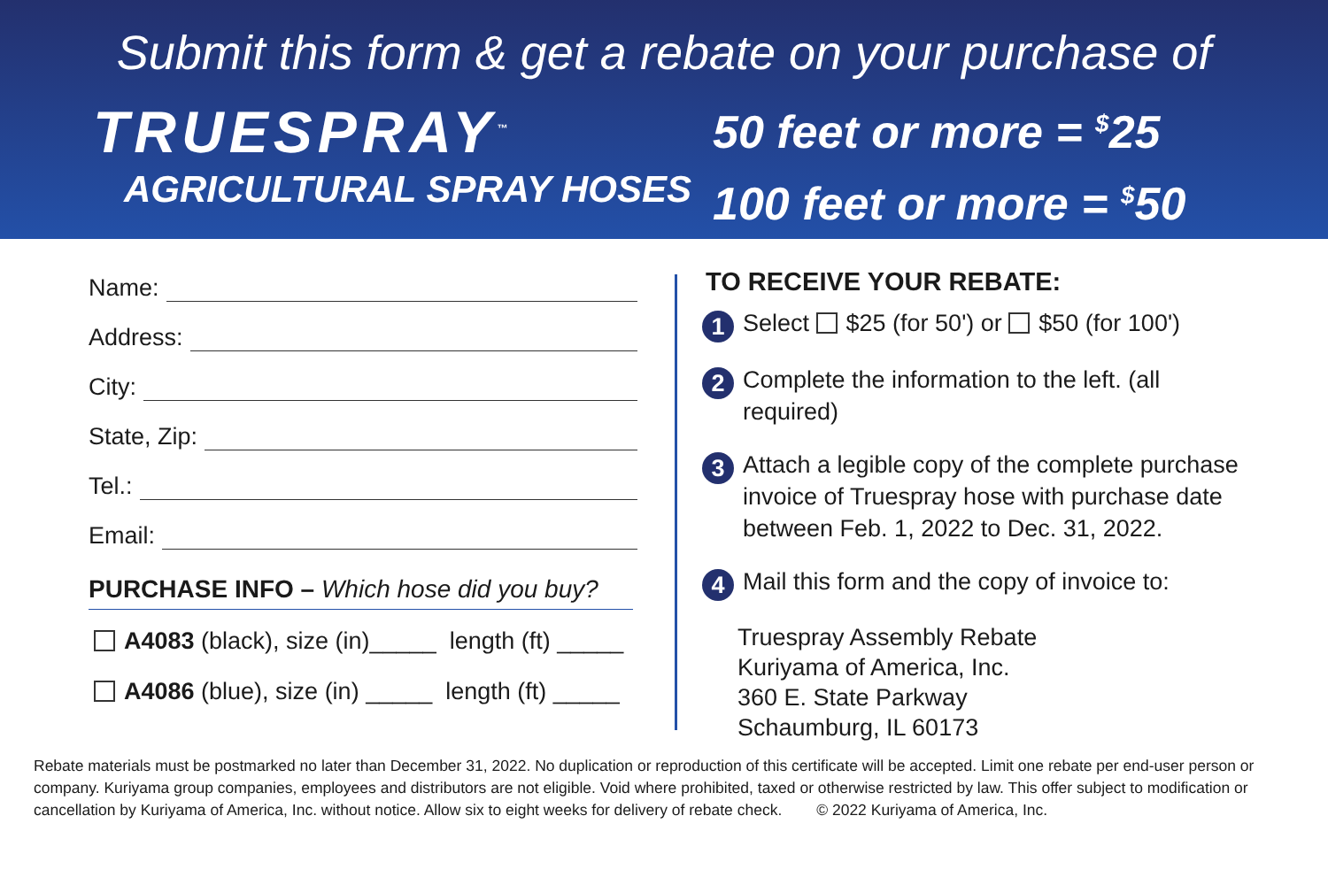Submit this form & get a rebate on your purchase of
TRUESPRAY<sup>™</sup>
AGRICULTURAL SPRAY HOSES
50 feet or more = <sup>$</sup>25
100 feet or more = <sup>$</sup>50
Name:
Address:
City:
State, Zip:
Tel.:
Email:
PURCHASE INFO – Which hose did you buy?
A4083 (black), size (in)_____ length (ft) _____
A4086 (blue), size (in) _____ length (ft) _____
TO RECEIVE YOUR REBATE:
1
Select $25 (for 50') or $50 (for 100')
2
Complete the information to the left. (all required)
3
Attach a legible copy of the complete purchase invoice of Truespray hose with purchase date between Feb. 1, 2022 to Dec. 31, 2022.
4
Mail this form and the copy of invoice to:
Truespray Assembly Rebate
Kuriyama of America, Inc.
360 E. State Parkway
Schaumburg, IL 60173
Rebate materials must be postmarked no later than December 31, 2022. No duplication or reproduction of this certificate will be accepted. Limit one rebate per end-user person or company. Kuriyama group companies, employees and distributors are not eligible. Void where prohibited, taxed or otherwise restricted by law. This offer subject to modification or cancellation by Kuriyama of America, Inc. without notice. Allow six to eight weeks for delivery of rebate check. © 2022 Kuriyama of America, Inc.